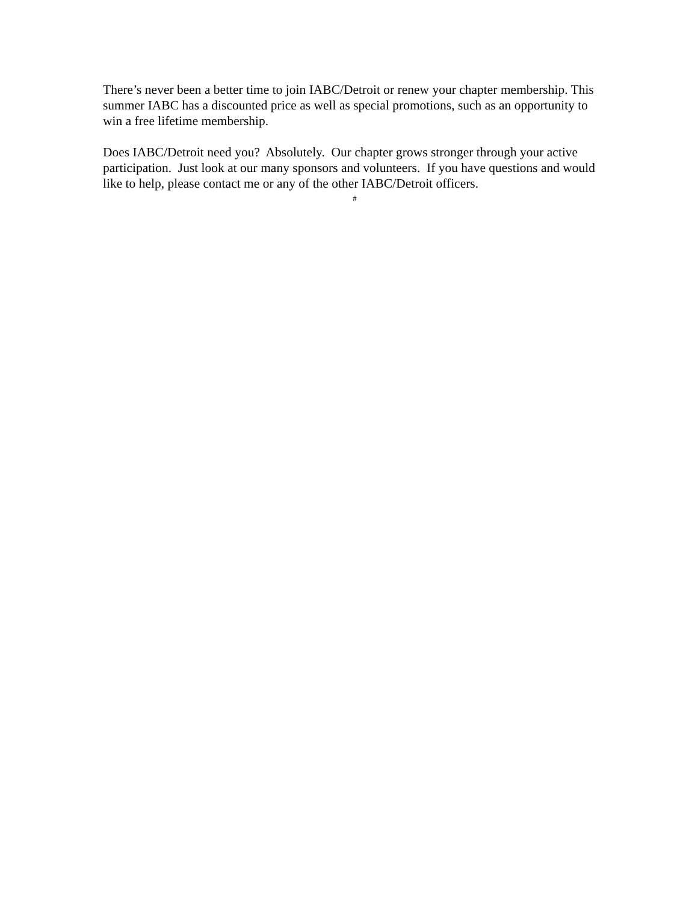There’s never been a better time to join IABC/Detroit or renew your chapter membership. This summer IABC has a discounted price as well as special promotions, such as an opportunity to win a free lifetime membership.
Does IABC/Detroit need you? Absolutely. Our chapter grows stronger through your active participation. Just look at our many sponsors and volunteers. If you have questions and would like to help, please contact me or any of the other IABC/Detroit officers.
#